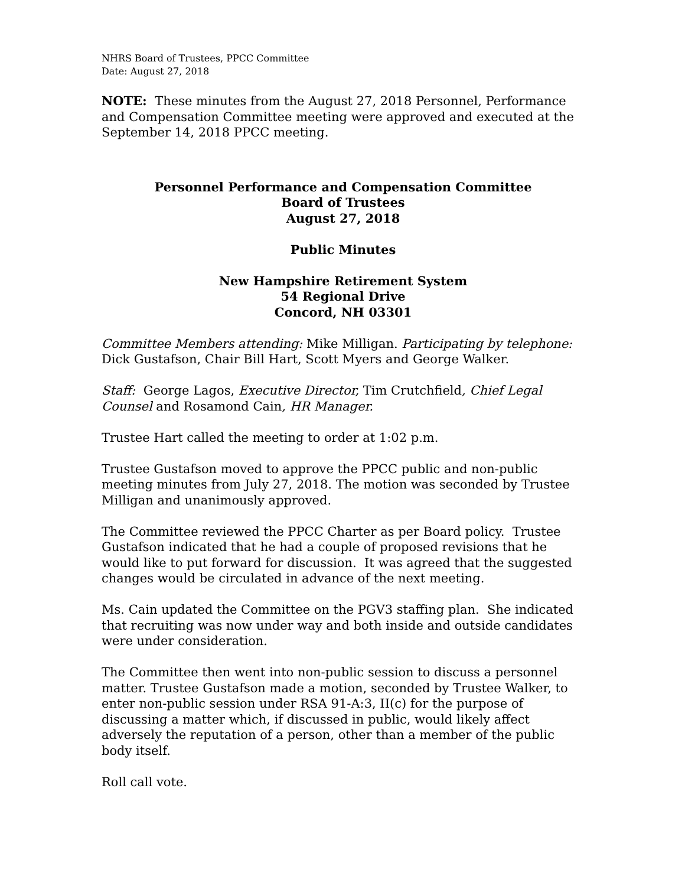NHRS Board of Trustees, PPCC Committee
Date: August 27, 2018
NOTE: These minutes from the August 27, 2018 Personnel, Performance and Compensation Committee meeting were approved and executed at the September 14, 2018 PPCC meeting.
Personnel Performance and Compensation Committee
Board of Trustees
August 27, 2018
Public Minutes
New Hampshire Retirement System
54 Regional Drive
Concord, NH 03301
Committee Members attending: Mike Milligan. Participating by telephone: Dick Gustafson, Chair Bill Hart, Scott Myers and George Walker.
Staff: George Lagos, Executive Director, Tim Crutchfield, Chief Legal Counsel and Rosamond Cain, HR Manager.
Trustee Hart called the meeting to order at 1:02 p.m.
Trustee Gustafson moved to approve the PPCC public and non-public meeting minutes from July 27, 2018. The motion was seconded by Trustee Milligan and unanimously approved.
The Committee reviewed the PPCC Charter as per Board policy. Trustee Gustafson indicated that he had a couple of proposed revisions that he would like to put forward for discussion. It was agreed that the suggested changes would be circulated in advance of the next meeting.
Ms. Cain updated the Committee on the PGV3 staffing plan. She indicated that recruiting was now under way and both inside and outside candidates were under consideration.
The Committee then went into non-public session to discuss a personnel matter. Trustee Gustafson made a motion, seconded by Trustee Walker, to enter non-public session under RSA 91-A:3, II(c) for the purpose of discussing a matter which, if discussed in public, would likely affect adversely the reputation of a person, other than a member of the public body itself.
Roll call vote.